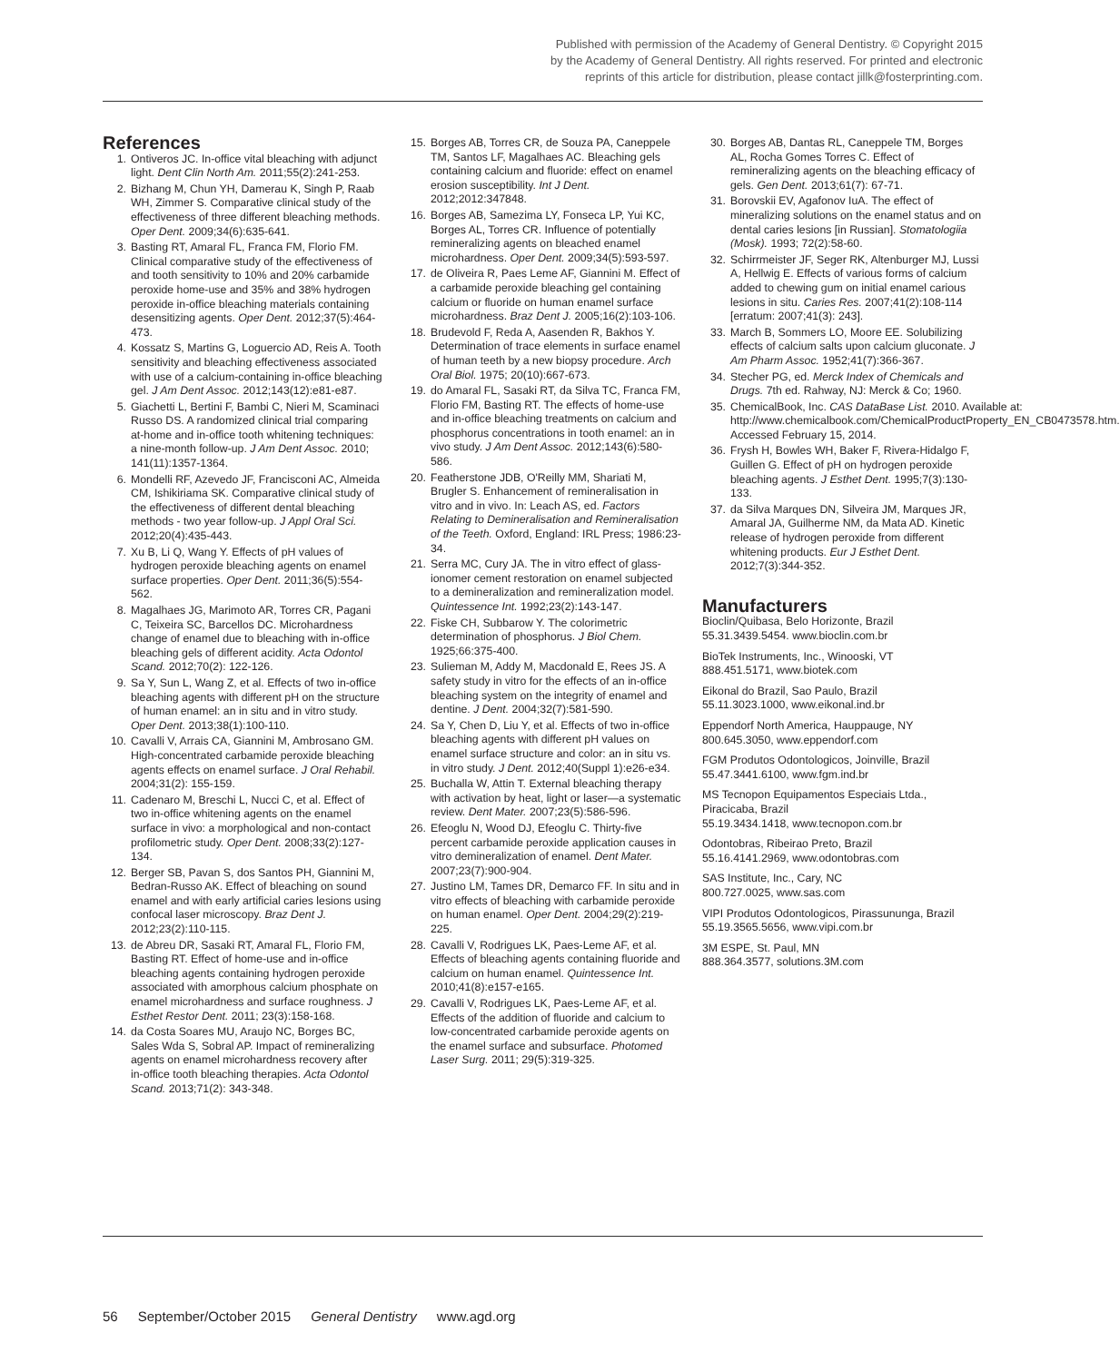Published with permission of the Academy of General Dentistry. © Copyright 2015 by the Academy of General Dentistry. All rights reserved. For printed and electronic reprints of this article for distribution, please contact jillk@fosterprinting.com.
References
1. Ontiveros JC. In-office vital bleaching with adjunct light. Dent Clin North Am. 2011;55(2):241-253.
2. Bizhang M, Chun YH, Damerau K, Singh P, Raab WH, Zimmer S. Comparative clinical study of the effectiveness of three different bleaching methods. Oper Dent. 2009;34(6):635-641.
3. Basting RT, Amaral FL, Franca FM, Florio FM. Clinical comparative study of the effectiveness of and tooth sensitivity to 10% and 20% carbamide peroxide home-use and 35% and 38% hydrogen peroxide in-office bleaching materials containing desensitizing agents. Oper Dent. 2012;37(5):464-473.
4. Kossatz S, Martins G, Loguercio AD, Reis A. Tooth sensitivity and bleaching effectiveness associated with use of a calcium-containing in-office bleaching gel. J Am Dent Assoc. 2012;143(12):e81-e87.
5. Giachetti L, Bertini F, Bambi C, Nieri M, Scaminaci Russo DS. A randomized clinical trial comparing at-home and in-office tooth whitening techniques: a nine-month follow-up. J Am Dent Assoc. 2010; 141(11):1357-1364.
6. Mondelli RF, Azevedo JF, Francisconi AC, Almeida CM, Ishikiriama SK. Comparative clinical study of the effectiveness of different dental bleaching methods - two year follow-up. J Appl Oral Sci. 2012;20(4):435-443.
7. Xu B, Li Q, Wang Y. Effects of pH values of hydrogen peroxide bleaching agents on enamel surface properties. Oper Dent. 2011;36(5):554-562.
8. Magalhaes JG, Marimoto AR, Torres CR, Pagani C, Teixeira SC, Barcellos DC. Microhardness change of enamel due to bleaching with in-office bleaching gels of different acidity. Acta Odontol Scand. 2012;70(2): 122-126.
9. Sa Y, Sun L, Wang Z, et al. Effects of two in-office bleaching agents with different pH on the structure of human enamel: an in situ and in vitro study. Oper Dent. 2013;38(1):100-110.
10. Cavalli V, Arrais CA, Giannini M, Ambrosano GM. High-concentrated carbamide peroxide bleaching agents effects on enamel surface. J Oral Rehabil. 2004;31(2): 155-159.
11. Cadenaro M, Breschi L, Nucci C, et al. Effect of two in-office whitening agents on the enamel surface in vivo: a morphological and non-contact profilometric study. Oper Dent. 2008;33(2):127-134.
12. Berger SB, Pavan S, dos Santos PH, Giannini M, Bedran-Russo AK. Effect of bleaching on sound enamel and with early artificial caries lesions using confocal laser microscopy. Braz Dent J. 2012;23(2):110-115.
13. de Abreu DR, Sasaki RT, Amaral FL, Florio FM, Basting RT. Effect of home-use and in-office bleaching agents containing hydrogen peroxide associated with amorphous calcium phosphate on enamel microhardness and surface roughness. J Esthet Restor Dent. 2011; 23(3):158-168.
14. da Costa Soares MU, Araujo NC, Borges BC, Sales Wda S, Sobral AP. Impact of remineralizing agents on enamel microhardness recovery after in-office tooth bleaching therapies. Acta Odontol Scand. 2013;71(2): 343-348.
15. Borges AB, Torres CR, de Souza PA, Caneppele TM, Santos LF, Magalhaes AC. Bleaching gels containing calcium and fluoride: effect on enamel erosion susceptibility. Int J Dent. 2012;2012:347848.
16. Borges AB, Samezima LY, Fonseca LP, Yui KC, Borges AL, Torres CR. Influence of potentially remineralizing agents on bleached enamel microhardness. Oper Dent. 2009;34(5):593-597.
17. de Oliveira R, Paes Leme AF, Giannini M. Effect of a carbamide peroxide bleaching gel containing calcium or fluoride on human enamel surface microhardness. Braz Dent J. 2005;16(2):103-106.
18. Brudevold F, Reda A, Aasenden R, Bakhos Y. Determination of trace elements in surface enamel of human teeth by a new biopsy procedure. Arch Oral Biol. 1975; 20(10):667-673.
19. do Amaral FL, Sasaki RT, da Silva TC, Franca FM, Florio FM, Basting RT. The effects of home-use and in-office bleaching treatments on calcium and phosphorus concentrations in tooth enamel: an in vivo study. J Am Dent Assoc. 2012;143(6):580-586.
20. Featherstone JDB, O'Reilly MM, Shariati M, Brugler S. Enhancement of remineralisation in vitro and in vivo. In: Leach AS, ed. Factors Relating to Demineralisation and Remineralisation of the Teeth. Oxford, England: IRL Press; 1986:23-34.
21. Serra MC, Cury JA. The in vitro effect of glass-ionomer cement restoration on enamel subjected to a demineralization and remineralization model. Quintessence Int. 1992;23(2):143-147.
22. Fiske CH, Subbarow Y. The colorimetric determination of phosphorus. J Biol Chem. 1925;66:375-400.
23. Sulieman M, Addy M, Macdonald E, Rees JS. A safety study in vitro for the effects of an in-office bleaching system on the integrity of enamel and dentine. J Dent. 2004;32(7):581-590.
24. Sa Y, Chen D, Liu Y, et al. Effects of two in-office bleaching agents with different pH values on enamel surface structure and color: an in situ vs. in vitro study. J Dent. 2012;40(Suppl 1):e26-e34.
25. Buchalla W, Attin T. External bleaching therapy with activation by heat, light or laser—a systematic review. Dent Mater. 2007;23(5):586-596.
26. Efeoglu N, Wood DJ, Efeoglu C. Thirty-five percent carbamide peroxide application causes in vitro demineralization of enamel. Dent Mater. 2007;23(7):900-904.
27. Justino LM, Tames DR, Demarco FF. In situ and in vitro effects of bleaching with carbamide peroxide on human enamel. Oper Dent. 2004;29(2):219-225.
28. Cavalli V, Rodrigues LK, Paes-Leme AF, et al. Effects of bleaching agents containing fluoride and calcium on human enamel. Quintessence Int. 2010;41(8):e157-e165.
29. Cavalli V, Rodrigues LK, Paes-Leme AF, et al. Effects of the addition of fluoride and calcium to low-concentrated carbamide peroxide agents on the enamel surface and subsurface. Photomed Laser Surg. 2011; 29(5):319-325.
30. Borges AB, Dantas RL, Caneppele TM, Borges AL, Rocha Gomes Torres C. Effect of remineralizing agents on the bleaching efficacy of gels. Gen Dent. 2013;61(7): 67-71.
31. Borovskii EV, Agafonov IuA. The effect of mineralizing solutions on the enamel status and on dental caries lesions [in Russian]. Stomatologiia (Mosk). 1993; 72(2):58-60.
32. Schirrmeister JF, Seger RK, Altenburger MJ, Lussi A, Hellwig E. Effects of various forms of calcium added to chewing gum on initial enamel carious lesions in situ. Caries Res. 2007;41(2):108-114 [erratum: 2007;41(3): 243].
33. March B, Sommers LO, Moore EE. Solubilizing effects of calcium salts upon calcium gluconate. J Am Pharm Assoc. 1952;41(7):366-367.
34. Stecher PG, ed. Merck Index of Chemicals and Drugs. 7th ed. Rahway, NJ: Merck & Co; 1960.
35. ChemicalBook, Inc. CAS DataBase List. 2010. Available at: http://www.chemicalbook.com/ChemicalProductProperty_EN_CB0473578.htm. Accessed February 15, 2014.
36. Frysh H, Bowles WH, Baker F, Rivera-Hidalgo F, Guillen G. Effect of pH on hydrogen peroxide bleaching agents. J Esthet Dent. 1995;7(3):130-133.
37. da Silva Marques DN, Silveira JM, Marques JR, Amaral JA, Guilherme NM, da Mata AD. Kinetic release of hydrogen peroxide from different whitening products. Eur J Esthet Dent. 2012;7(3):344-352.
Manufacturers
Bioclin/Quibasa, Belo Horizonte, Brazil
55.31.3439.5454. www.bioclin.com.br
BioTek Instruments, Inc., Winooski, VT
888.451.5171, www.biotek.com
Eikonal do Brazil, Sao Paulo, Brazil
55.11.3023.1000, www.eikonal.ind.br
Eppendorf North America, Hauppauge, NY
800.645.3050, www.eppendorf.com
FGM Produtos Odontologicos, Joinville, Brazil
55.47.3441.6100, www.fgm.ind.br
MS Tecnopon Equipamentos Especiais Ltda., Piracicaba, Brazil
55.19.3434.1418, www.tecnopon.com.br
Odontobras, Ribeirao Preto, Brazil
55.16.4141.2969, www.odontobras.com
SAS Institute, Inc., Cary, NC
800.727.0025, www.sas.com
VIPI Produtos Odontologicos, Pirassununga, Brazil
55.19.3565.5656, www.vipi.com.br
3M ESPE, St. Paul, MN
888.364.3577, solutions.3M.com
56 September/October 2015 General Dentistry www.agd.org